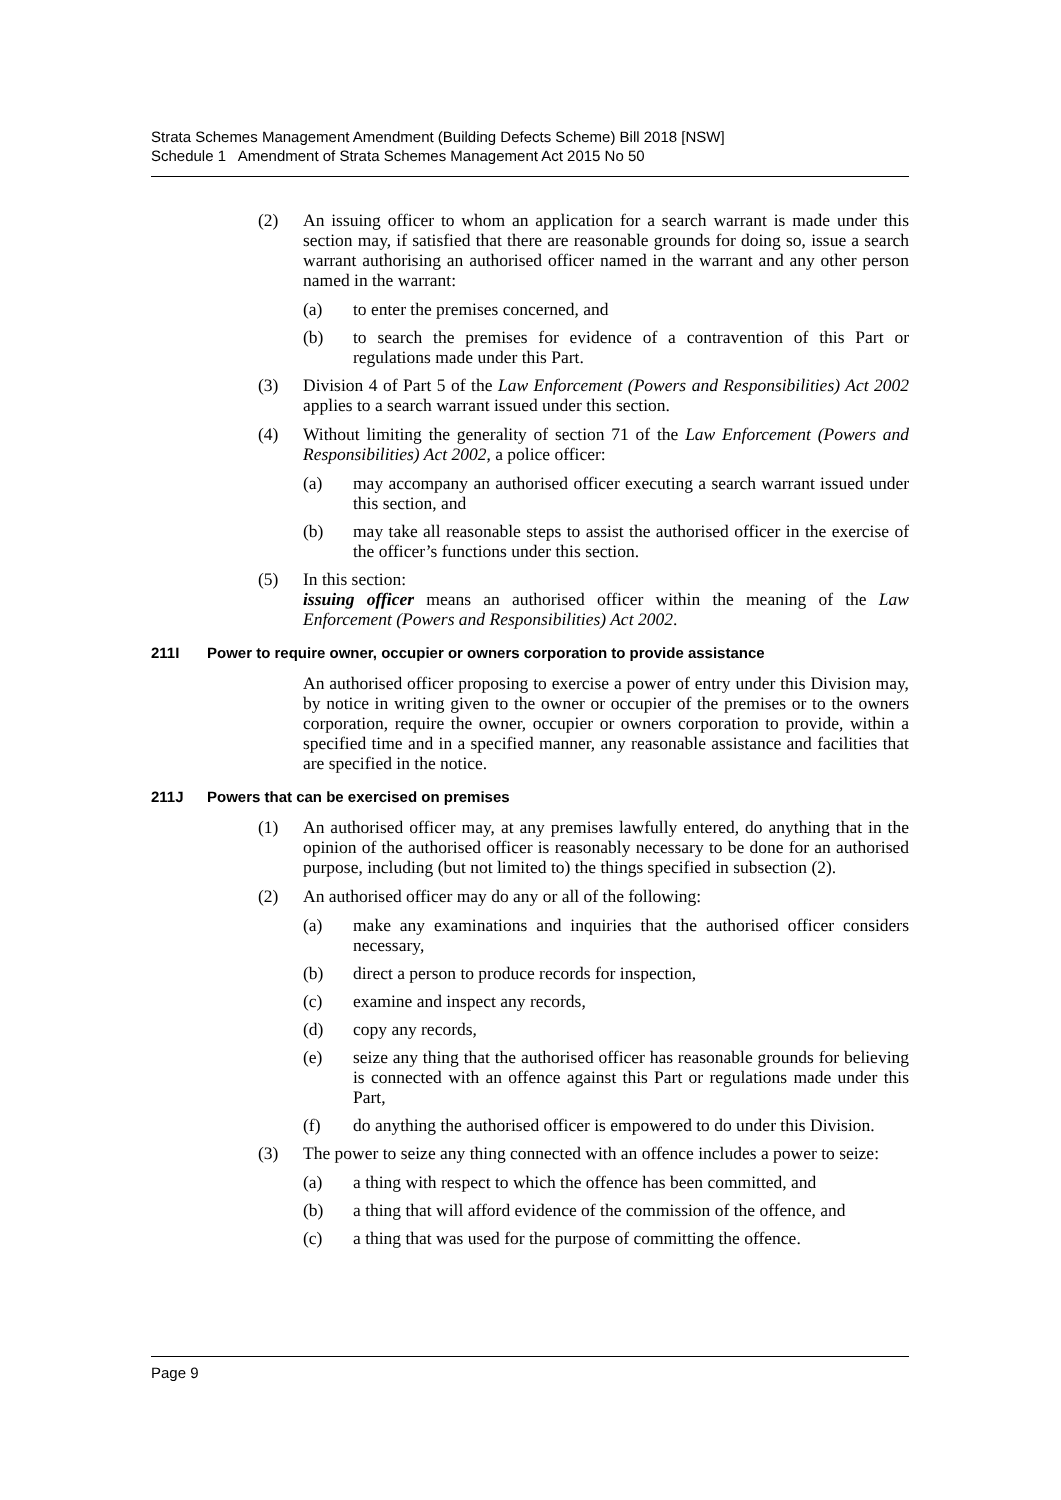Strata Schemes Management Amendment (Building Defects Scheme) Bill 2018 [NSW]
Schedule 1 Amendment of Strata Schemes Management Act 2015 No 50
(2) An issuing officer to whom an application for a search warrant is made under this section may, if satisfied that there are reasonable grounds for doing so, issue a search warrant authorising an authorised officer named in the warrant and any other person named in the warrant:
(a) to enter the premises concerned, and
(b) to search the premises for evidence of a contravention of this Part or regulations made under this Part.
(3) Division 4 of Part 5 of the Law Enforcement (Powers and Responsibilities) Act 2002 applies to a search warrant issued under this section.
(4) Without limiting the generality of section 71 of the Law Enforcement (Powers and Responsibilities) Act 2002, a police officer:
(a) may accompany an authorised officer executing a search warrant issued under this section, and
(b) may take all reasonable steps to assist the authorised officer in the exercise of the officer’s functions under this section.
(5) In this section:
issuing officer means an authorised officer within the meaning of the Law Enforcement (Powers and Responsibilities) Act 2002.
211I Power to require owner, occupier or owners corporation to provide assistance
An authorised officer proposing to exercise a power of entry under this Division may, by notice in writing given to the owner or occupier of the premises or to the owners corporation, require the owner, occupier or owners corporation to provide, within a specified time and in a specified manner, any reasonable assistance and facilities that are specified in the notice.
211J Powers that can be exercised on premises
(1) An authorised officer may, at any premises lawfully entered, do anything that in the opinion of the authorised officer is reasonably necessary to be done for an authorised purpose, including (but not limited to) the things specified in subsection (2).
(2) An authorised officer may do any or all of the following:
(a) make any examinations and inquiries that the authorised officer considers necessary,
(b) direct a person to produce records for inspection,
(c) examine and inspect any records,
(d) copy any records,
(e) seize any thing that the authorised officer has reasonable grounds for believing is connected with an offence against this Part or regulations made under this Part,
(f) do anything the authorised officer is empowered to do under this Division.
(3) The power to seize any thing connected with an offence includes a power to seize:
(a) a thing with respect to which the offence has been committed, and
(b) a thing that will afford evidence of the commission of the offence, and
(c) a thing that was used for the purpose of committing the offence.
Page 9